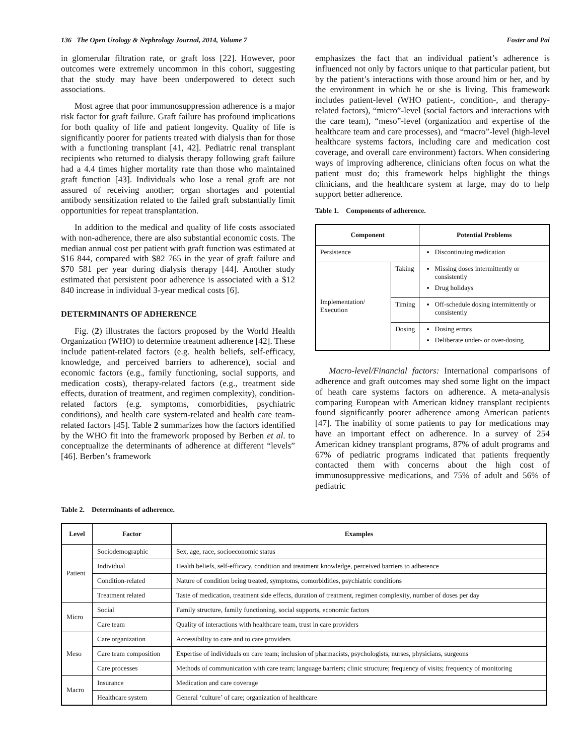136 The Open Urology & Nephrology Journal, 2014, Volume 7 Foster and Pai
in glomerular filtration rate, or graft loss [22]. However, poor outcomes were extremely uncommon in this cohort, suggesting that the study may have been underpowered to detect such associations.
Most agree that poor immunosuppression adherence is a major risk factor for graft failure. Graft failure has profound implications for both quality of life and patient longevity. Quality of life is significantly poorer for patients treated with dialysis than for those with a functioning transplant [41, 42]. Pediatric renal transplant recipients who returned to dialysis therapy following graft failure had a 4.4 times higher mortality rate than those who maintained graft function [43]. Individuals who lose a renal graft are not assured of receiving another; organ shortages and potential antibody sensitization related to the failed graft substantially limit opportunities for repeat transplantation.
In addition to the medical and quality of life costs associated with non-adherence, there are also substantial economic costs. The median annual cost per patient with graft function was estimated at $16 844, compared with $82 765 in the year of graft failure and $70 581 per year during dialysis therapy [44]. Another study estimated that persistent poor adherence is associated with a $12 840 increase in individual 3-year medical costs [6].
DETERMINANTS OF ADHERENCE
Fig. (2) illustrates the factors proposed by the World Health Organization (WHO) to determine treatment adherence [42]. These include patient-related factors (e.g. health beliefs, self-efficacy, knowledge, and perceived barriers to adherence), social and economic factors (e.g., family functioning, social supports, and medication costs), therapy-related factors (e.g., treatment side effects, duration of treatment, and regimen complexity), condition-related factors (e.g. symptoms, comorbidities, psychiatric conditions), and health care system-related and health care team-related factors [45]. Table 2 summarizes how the factors identified by the WHO fit into the framework proposed by Berben et al. to conceptualize the determinants of adherence at different “levels” [46]. Berben’s framework
emphasizes the fact that an individual patient’s adherence is influenced not only by factors unique to that particular patient, but by the patient’s interactions with those around him or her, and by the environment in which he or she is living. This framework includes patient-level (WHO patient-, condition-, and therapy-related factors), “micro”-level (social factors and interactions with the care team), “meso”-level (organization and expertise of the healthcare team and care processes), and “macro”-level (high-level healthcare systems factors, including care and medication cost coverage, and overall care environment) factors. When considering ways of improving adherence, clinicians often focus on what the patient must do; this framework helps highlight the things clinicians, and the healthcare system at large, may do to help support better adherence.
Table 1. Components of adherence.
| Component | | Potential Problems |
| --- | --- | --- |
| Persistence | | Discontinuing medication |
| Implementation/ Execution | Taking | Missing doses intermittently or consistently Drug holidays |
| | Timing | Off-schedule dosing intermittently or consistently |
| | Dosing | Dosing errors Deliberate under- or over-dosing |
Macro-level/Financial factors: International comparisons of adherence and graft outcomes may shed some light on the impact of heath care systems factors on adherence. A meta-analysis comparing European with American kidney transplant recipients found significantly poorer adherence among American patients [47]. The inability of some patients to pay for medications may have an important effect on adherence. In a survey of 254 American kidney transplant programs, 87% of adult programs and 67% of pediatric programs indicated that patients frequently contacted them with concerns about the high cost of immunosuppressive medications, and 75% of adult and 56% of pediatric
Table 2. Determinants of adherence.
| Level | Factor | Examples |
| --- | --- | --- |
| Patient | Sociodemographic | Sex, age, race, socioeconomic status |
| | Individual | Health beliefs, self-efficacy, condition and treatment knowledge, perceived barriers to adherence |
| | Condition-related | Nature of condition being treated, symptoms, comorbidities, psychiatric conditions |
| | Treatment related | Taste of medication, treatment side effects, duration of treatment, regimen complexity, number of doses per day |
| Micro | Social | Family structure, family functioning, social supports, economic factors |
| | Care team | Quality of interactions with healthcare team, trust in care providers |
| Meso | Care organization | Accessibility to care and to care providers |
| | Care team composition | Expertise of individuals on care team; inclusion of pharmacists, psychologists, nurses, physicians, surgeons |
| | Care processes | Methods of communication with care team; language barriers; clinic structure; frequency of visits; frequency of monitoring |
| Macro | Insurance | Medication and care coverage |
| | Healthcare system | General ‘culture’ of care; organization of healthcare |